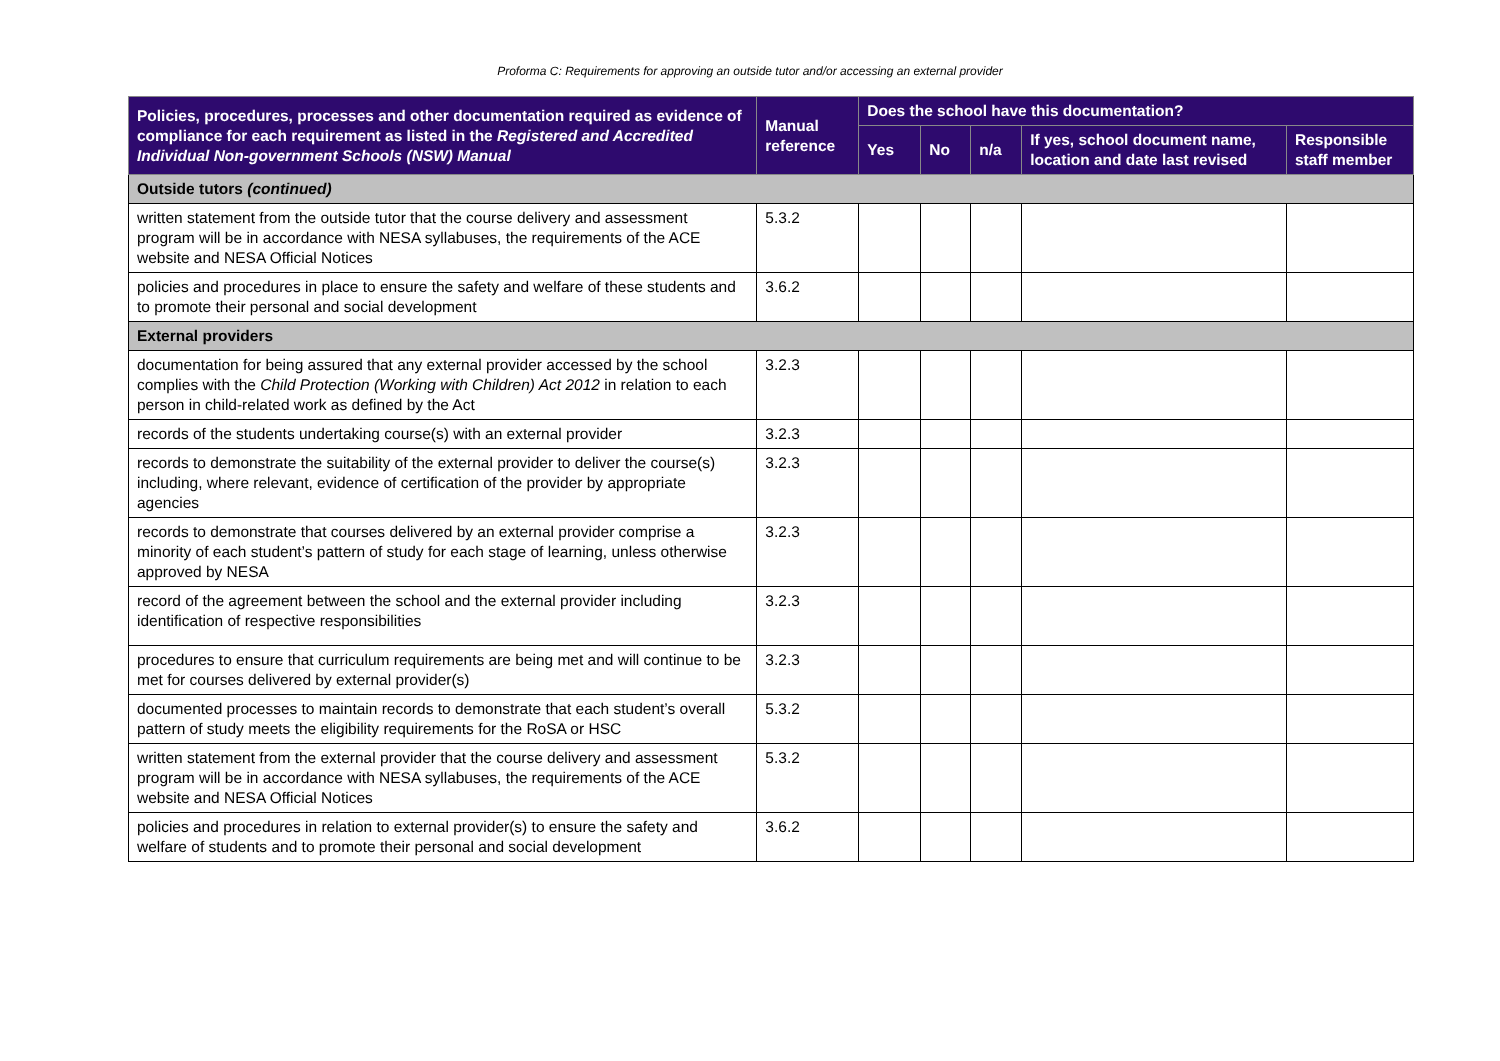Proforma C: Requirements for approving an outside tutor and/or accessing an external provider
| Policies, procedures, processes and other documentation required as evidence of compliance for each requirement as listed in the Registered and Accredited Individual Non-government Schools (NSW) Manual | Manual reference | Does the school have this documentation? | | | | |
| --- | --- | --- | --- | --- | --- | --- |
| | | Yes | No | n/a | If yes, school document name, location and date last revised | Responsible staff member |
| Outside tutors (continued) | | | | | | |
| written statement from the outside tutor that the course delivery and assessment program will be in accordance with NESA syllabuses, the requirements of the ACE website and NESA Official Notices | 5.3.2 | | | | | |
| policies and procedures in place to ensure the safety and welfare of these students and to promote their personal and social development | 3.6.2 | | | | | |
| External providers | | | | | | |
| documentation for being assured that any external provider accessed by the school complies with the Child Protection (Working with Children) Act 2012 in relation to each person in child-related work as defined by the Act | 3.2.3 | | | | | |
| records of the students undertaking course(s) with an external provider | 3.2.3 | | | | | |
| records to demonstrate the suitability of the external provider to deliver the course(s) including, where relevant, evidence of certification of the provider by appropriate agencies | 3.2.3 | | | | | |
| records to demonstrate that courses delivered by an external provider comprise a minority of each student’s pattern of study for each stage of learning, unless otherwise approved by NESA | 3.2.3 | | | | | |
| record of the agreement between the school and the external provider including identification of respective responsibilities | 3.2.3 | | | | | |
| procedures to ensure that curriculum requirements are being met and will continue to be met for courses delivered by external provider(s) | 3.2.3 | | | | | |
| documented processes to maintain records to demonstrate that each student’s overall pattern of study meets the eligibility requirements for the RoSA or HSC | 5.3.2 | | | | | |
| written statement from the external provider that the course delivery and assessment program will be in accordance with NESA syllabuses, the requirements of the ACE website and NESA Official Notices | 5.3.2 | | | | | |
| policies and procedures in relation to external provider(s) to ensure the safety and welfare of students and to promote their personal and social development | 3.6.2 | | | | | |